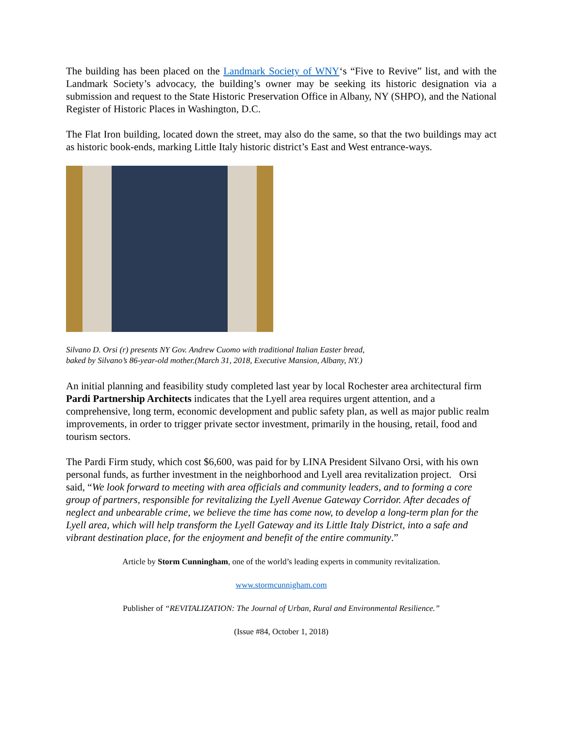The building has been placed on the Landmark Society of WNY‘s “Five to Revive” list, and with the Landmark Society’s advocacy, the building’s owner may be seeking its historic designation via a submission and request to the State Historic Preservation Office in Albany, NY (SHPO), and the National Register of Historic Places in Washington, D.C.
The Flat Iron building, located down the street, may also do the same, so that the two buildings may act as historic book-ends, marking Little Italy historic district’s East and West entrance-ways.
Silvano D. Orsi (r) presents NY Gov. Andrew Cuomo with traditional Italian Easter bread,
baked by Silvano’s 86-year-old mother.(March 31, 2018, Executive Mansion, Albany, NY.)
An initial planning and feasibility study completed last year by local Rochester area architectural firm Pardi Partnership Architects indicates that the Lyell area requires urgent attention, and a comprehensive, long term, economic development and public safety plan, as well as major public realm improvements, in order to trigger private sector investment, primarily in the housing, retail, food and tourism sectors.
The Pardi Firm study, which cost $6,600, was paid for by LINA President Silvano Orsi, with his own personal funds, as further investment in the neighborhood and Lyell area revitalization project. Orsi said, “We look forward to meeting with area officials and community leaders, and to forming a core group of partners, responsible for revitalizing the Lyell Avenue Gateway Corridor. After decades of neglect and unbearable crime, we believe the time has come now, to develop a long-term plan for the Lyell area, which will help transform the Lyell Gateway and its Little Italy District, into a safe and vibrant destination place, for the enjoyment and benefit of the entire community.”
Article by Storm Cunningham, one of the world’s leading experts in community revitalization.
www.stormcunnigham.com
Publisher of “REVITALIZATION: The Journal of Urban, Rural and Environmental Resilience.”
(Issue #84, October 1, 2018)